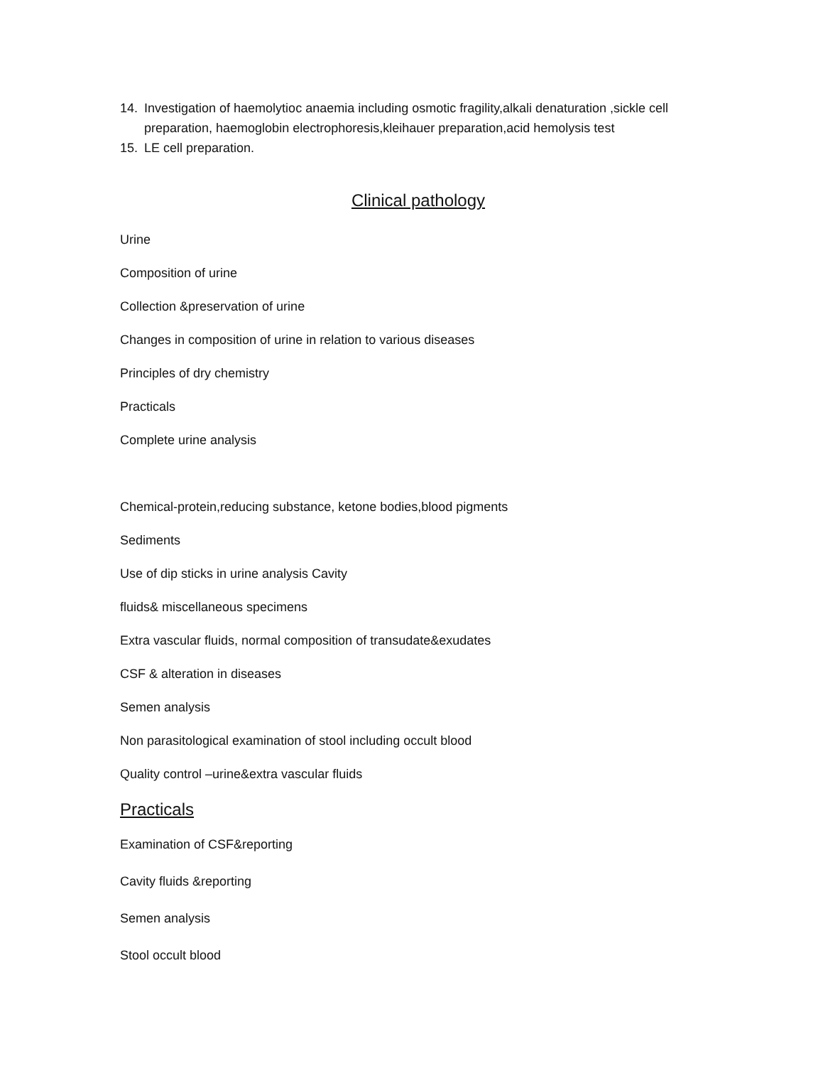14. Investigation of haemolytioc anaemia including osmotic fragility,alkali denaturation ,sickle cell preparation, haemoglobin electrophoresis,kleihauer preparation,acid hemolysis test
15. LE cell preparation.
Clinical pathology
Urine
Composition of urine
Collection &preservation of urine
Changes in composition of urine in relation to various diseases
Principles of dry chemistry
Practicals
Complete urine analysis
Chemical-protein,reducing substance, ketone bodies,blood pigments
Sediments
Use of dip sticks in urine analysis Cavity
fluids& miscellaneous specimens
Extra vascular fluids, normal composition of transudate&exudates
CSF & alteration in diseases
Semen analysis
Non parasitological examination of stool including occult blood
Quality control –urine&extra vascular fluids
Practicals
Examination of CSF&reporting
Cavity fluids &reporting
Semen analysis
Stool occult blood